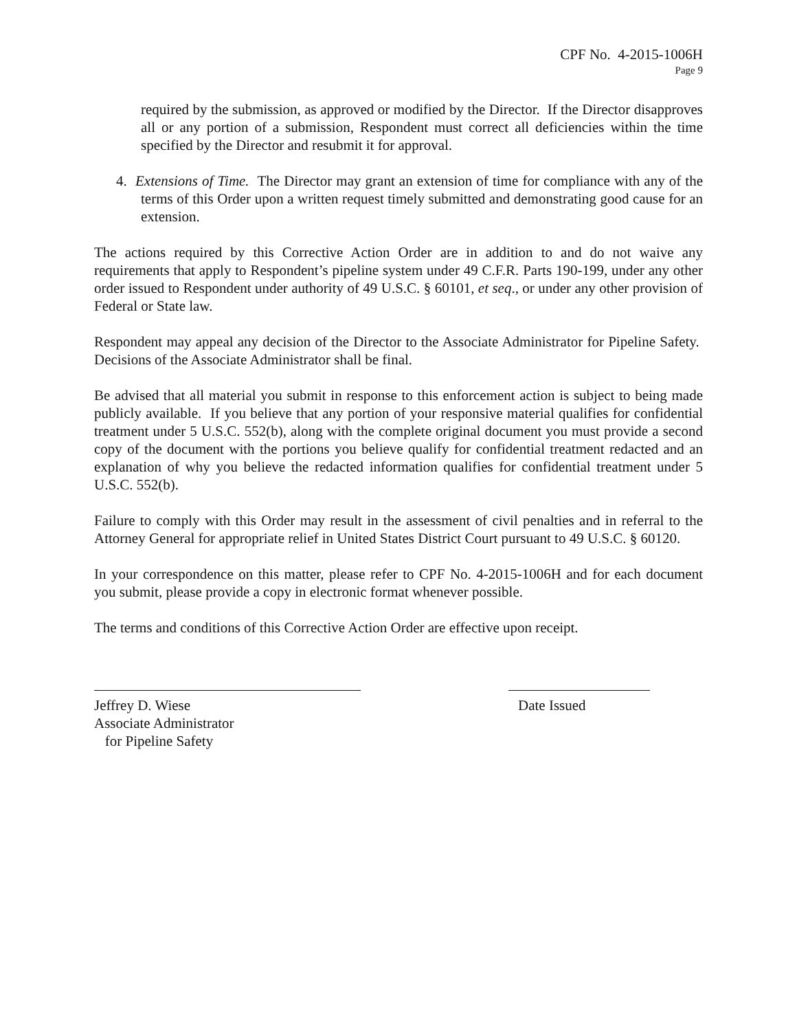CPF No. 4-2015-1006H
Page 9
required by the submission, as approved or modified by the Director. If the Director disapproves all or any portion of a submission, Respondent must correct all deficiencies within the time specified by the Director and resubmit it for approval.
4. Extensions of Time. The Director may grant an extension of time for compliance with any of the terms of this Order upon a written request timely submitted and demonstrating good cause for an extension.
The actions required by this Corrective Action Order are in addition to and do not waive any requirements that apply to Respondent’s pipeline system under 49 C.F.R. Parts 190-199, under any other order issued to Respondent under authority of 49 U.S.C. § 60101, et seq., or under any other provision of Federal or State law.
Respondent may appeal any decision of the Director to the Associate Administrator for Pipeline Safety. Decisions of the Associate Administrator shall be final.
Be advised that all material you submit in response to this enforcement action is subject to being made publicly available. If you believe that any portion of your responsive material qualifies for confidential treatment under 5 U.S.C. 552(b), along with the complete original document you must provide a second copy of the document with the portions you believe qualify for confidential treatment redacted and an explanation of why you believe the redacted information qualifies for confidential treatment under 5 U.S.C. 552(b).
Failure to comply with this Order may result in the assessment of civil penalties and in referral to the Attorney General for appropriate relief in United States District Court pursuant to 49 U.S.C. § 60120.
In your correspondence on this matter, please refer to CPF No. 4-2015-1006H and for each document you submit, please provide a copy in electronic format whenever possible.
The terms and conditions of this Corrective Action Order are effective upon receipt.
Jeffrey D. Wiese
Associate Administrator
for Pipeline Safety
Date Issued